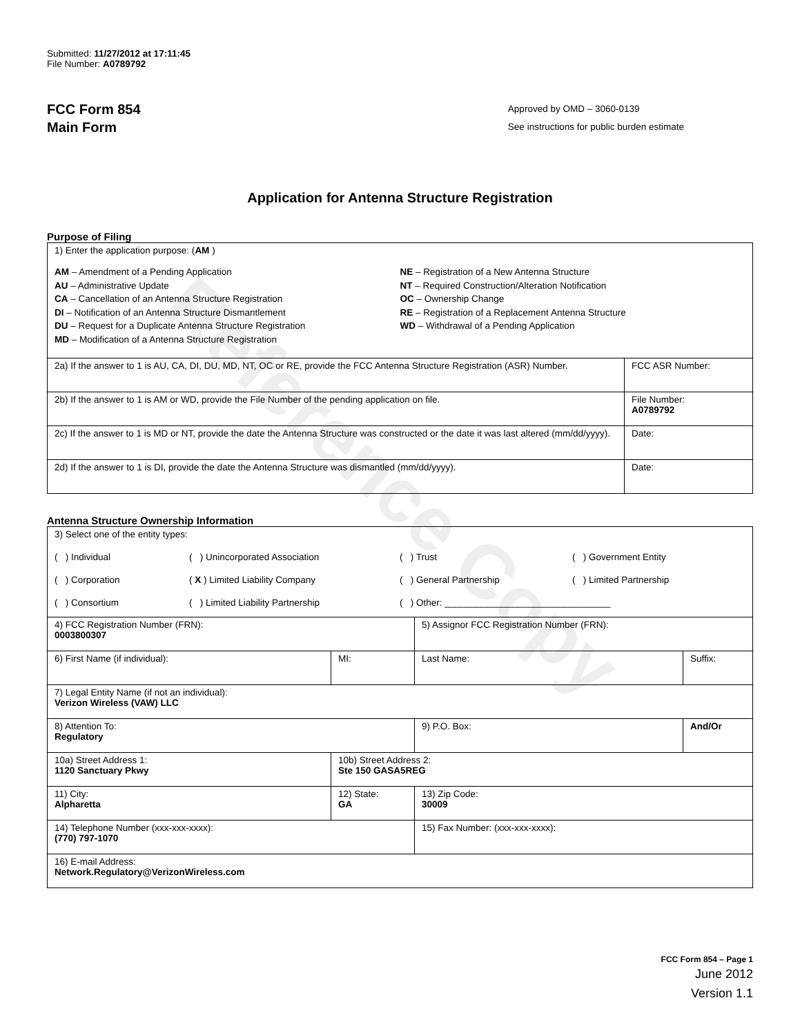Reference Copy
Submitted: 11/27/2012 at 17:11:45
File Number: A0789792
FCC Form 854
Main Form
Approved by OMD – 3060-0139
See instructions for public burden estimate
Application for Antenna Structure Registration
Purpose of Filing
| 1) Enter the application purpose: ( AM ) AM – Amendment of a Pending Application AU – Administrative Update CA – Cancellation of an Antenna Structure Registration DI – Notification of an Antenna Structure Dismantlement DU – Request for a Duplicate Antenna Structure Registration MD – Modification of a Antenna Structure Registration NE – Registration of a New Antenna Structure NT – Required Construction/Alteration Notification OC – Ownership Change RE – Registration of a Replacement Antenna Structure WD – Withdrawal of a Pending Application | |
| 2a) If the answer to 1 is AU, CA, DI, DU, MD, NT, OC or RE, provide the FCC Antenna Structure Registration (ASR) Number. | FCC ASR Number: |
| 2b) If the answer to 1 is AM or WD, provide the File Number of the pending application on file. | File Number: A0789792 |
| 2c) If the answer to 1 is MD or NT, provide the date the Antenna Structure was constructed or the date it was last altered (mm/dd/yyyy). | Date: |
| 2d) If the answer to 1 is DI, provide the date the Antenna Structure was dismantled (mm/dd/yyyy). | Date: |
Antenna Structure Ownership Information
| 3) Select one of the entity types: ( ) Individual ( ) Unincorporated Association ( ) Trust ( ) Government Entity ( ) Corporation ( X ) Limited Liability Company ( ) General Partnership ( ) Limited Partnership ( ) Consortium ( ) Limited Liability Partnership ( ) Other: ________________________________ | | | |
| 4) FCC Registration Number (FRN): 0003800307 | | 5) Assignor FCC Registration Number (FRN): | |
| 6) First Name (if individual): | MI: | Last Name: | Suffix: |
| 7) Legal Entity Name (if not an individual): Verizon Wireless (VAW) LLC | | | |
| 8) Attention To: Regulatory | | 9) P.O. Box: | And/Or |
| 10a) Street Address 1: 1120 Sanctuary Pkwy | 10b) Street Address 2: Ste 150 GASA5REG | | |
| 11) City: Alpharetta | 12) State: GA | 13) Zip Code: 30009 | |
| 14) Telephone Number (xxx-xxx-xxxx): (770) 797-1070 | | 15) Fax Number: (xxx-xxx-xxxx): | |
| 16) E-mail Address: Network.Regulatory@VerizonWireless.com | | | |
FCC Form 854 – Page 1
June 2012
Version 1.1